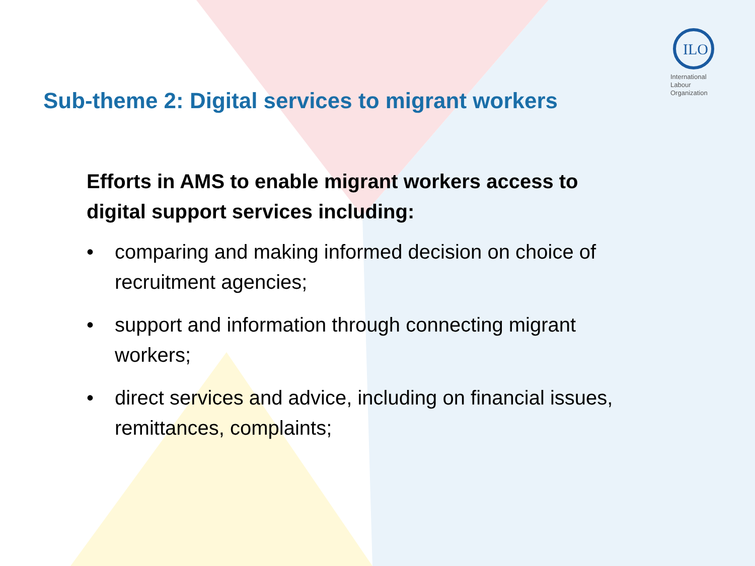ILO
International
Labour
Organization
Sub-theme 2: Digital services to migrant workers
Efforts in AMS to enable migrant workers access to digital support services including:
• comparing and making informed decision on choice of recruitment agencies;
• support and information through connecting migrant workers;
• direct services and advice, including on financial issues, remittances, complaints;